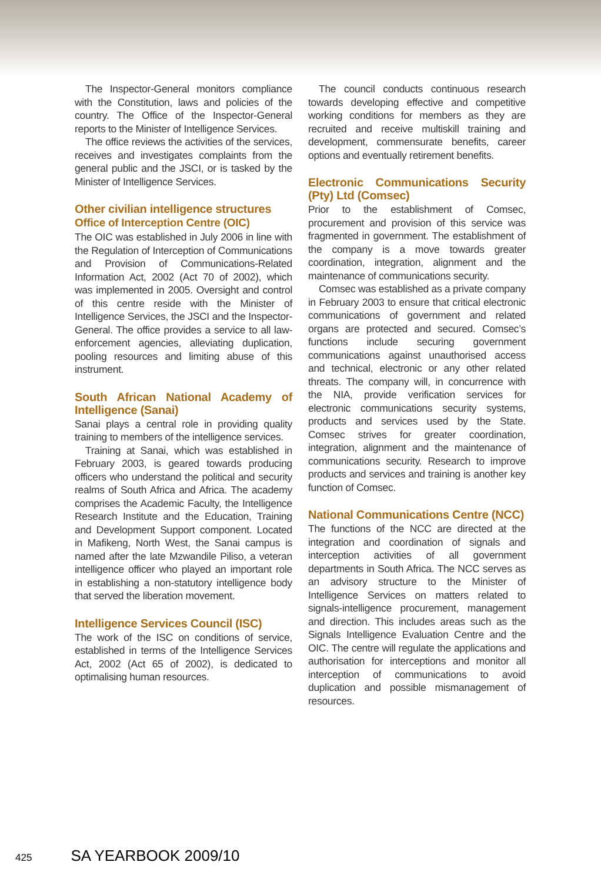The Inspector-General monitors compliance with the Constitution, laws and policies of the country. The Office of the Inspector-General reports to the Minister of Intelligence Services.
The office reviews the activities of the services, receives and investigates complaints from the general public and the JSCI, or is tasked by the Minister of Intelligence Services.
Other civilian intelligence structures
Office of Interception Centre (OIC)
The OIC was established in July 2006 in line with the Regulation of Interception of Communications and Provision of Communications-Related Information Act, 2002 (Act 70 of 2002), which was implemented in 2005. Oversight and control of this centre reside with the Minister of Intelligence Services, the JSCI and the Inspector-General. The office provides a service to all law-enforcement agencies, alleviating duplication, pooling resources and limiting abuse of this instrument.
South African National Academy of Intelligence (Sanai)
Sanai plays a central role in providing quality training to members of the intelligence services.
Training at Sanai, which was established in February 2003, is geared towards producing officers who understand the political and security realms of South Africa and Africa. The academy comprises the Academic Faculty, the Intelligence Research Institute and the Education, Training and Development Support component. Located in Mafikeng, North West, the Sanai campus is named after the late Mzwandile Piliso, a veteran intelligence officer who played an important role in establishing a non-statutory intelligence body that served the liberation movement.
Intelligence Services Council (ISC)
The work of the ISC on conditions of service, established in terms of the Intelligence Services Act, 2002 (Act 65 of 2002), is dedicated to optimalising human resources.
The council conducts continuous research towards developing effective and competitive working conditions for members as they are recruited and receive multiskill training and development, commensurate benefits, career options and eventually retirement benefits.
Electronic Communications Security (Pty) Ltd (Comsec)
Prior to the establishment of Comsec, procurement and provision of this service was fragmented in government. The establishment of the company is a move towards greater coordination, integration, alignment and the maintenance of communications security.
Comsec was established as a private company in February 2003 to ensure that critical electronic communications of government and related organs are protected and secured. Comsec’s functions include securing government communications against unauthorised access and technical, electronic or any other related threats. The company will, in concurrence with the NIA, provide verification services for electronic communications security systems, products and services used by the State. Comsec strives for greater coordination, integration, alignment and the maintenance of communications security. Research to improve products and services and training is another key function of Comsec.
National Communications Centre (NCC)
The functions of the NCC are directed at the integration and coordination of signals and interception activities of all government departments in South Africa. The NCC serves as an advisory structure to the Minister of Intelligence Services on matters related to signals-intelligence procurement, management and direction. This includes areas such as the Signals Intelligence Evaluation Centre and the OIC. The centre will regulate the applications and authorisation for interceptions and monitor all interception of communications to avoid duplication and possible mismanagement of resources.
425 SA YEARBOOK 2009/10